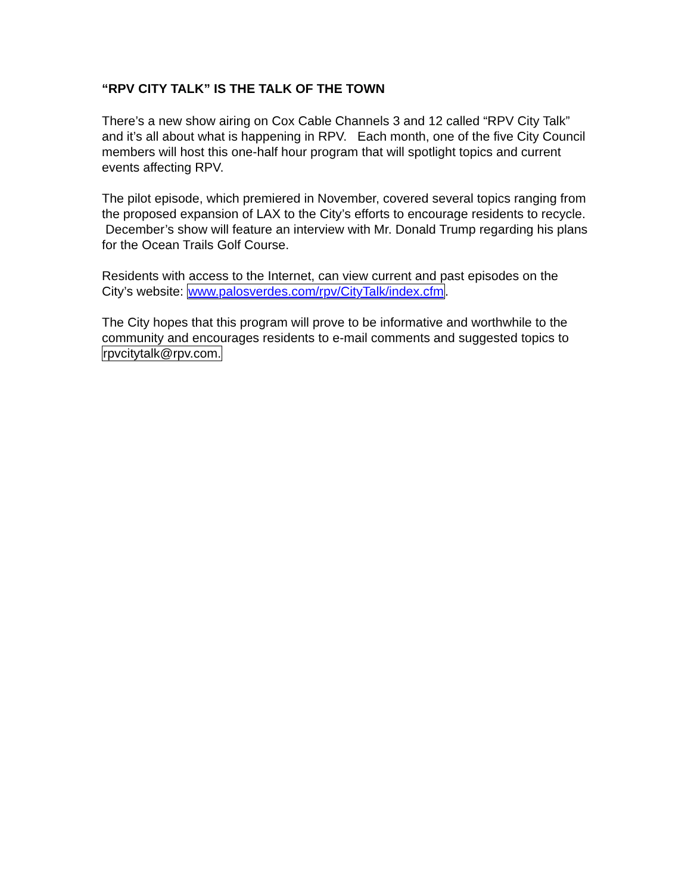“RPV CITY TALK” IS THE TALK OF THE TOWN
There’s a new show airing on Cox Cable Channels 3 and 12 called “RPV City Talk” and it’s all about what is happening in RPV. Each month, one of the five City Council members will host this one-half hour program that will spotlight topics and current events affecting RPV.
The pilot episode, which premiered in November, covered several topics ranging from the proposed expansion of LAX to the City’s efforts to encourage residents to recycle. December’s show will feature an interview with Mr. Donald Trump regarding his plans for the Ocean Trails Golf Course.
Residents with access to the Internet, can view current and past episodes on the City’s website: www.palosverdes.com/rpv/CityTalk/index.cfm.
The City hopes that this program will prove to be informative and worthwhile to the community and encourages residents to e-mail comments and suggested topics to rpvcitytalk@rpv.com.